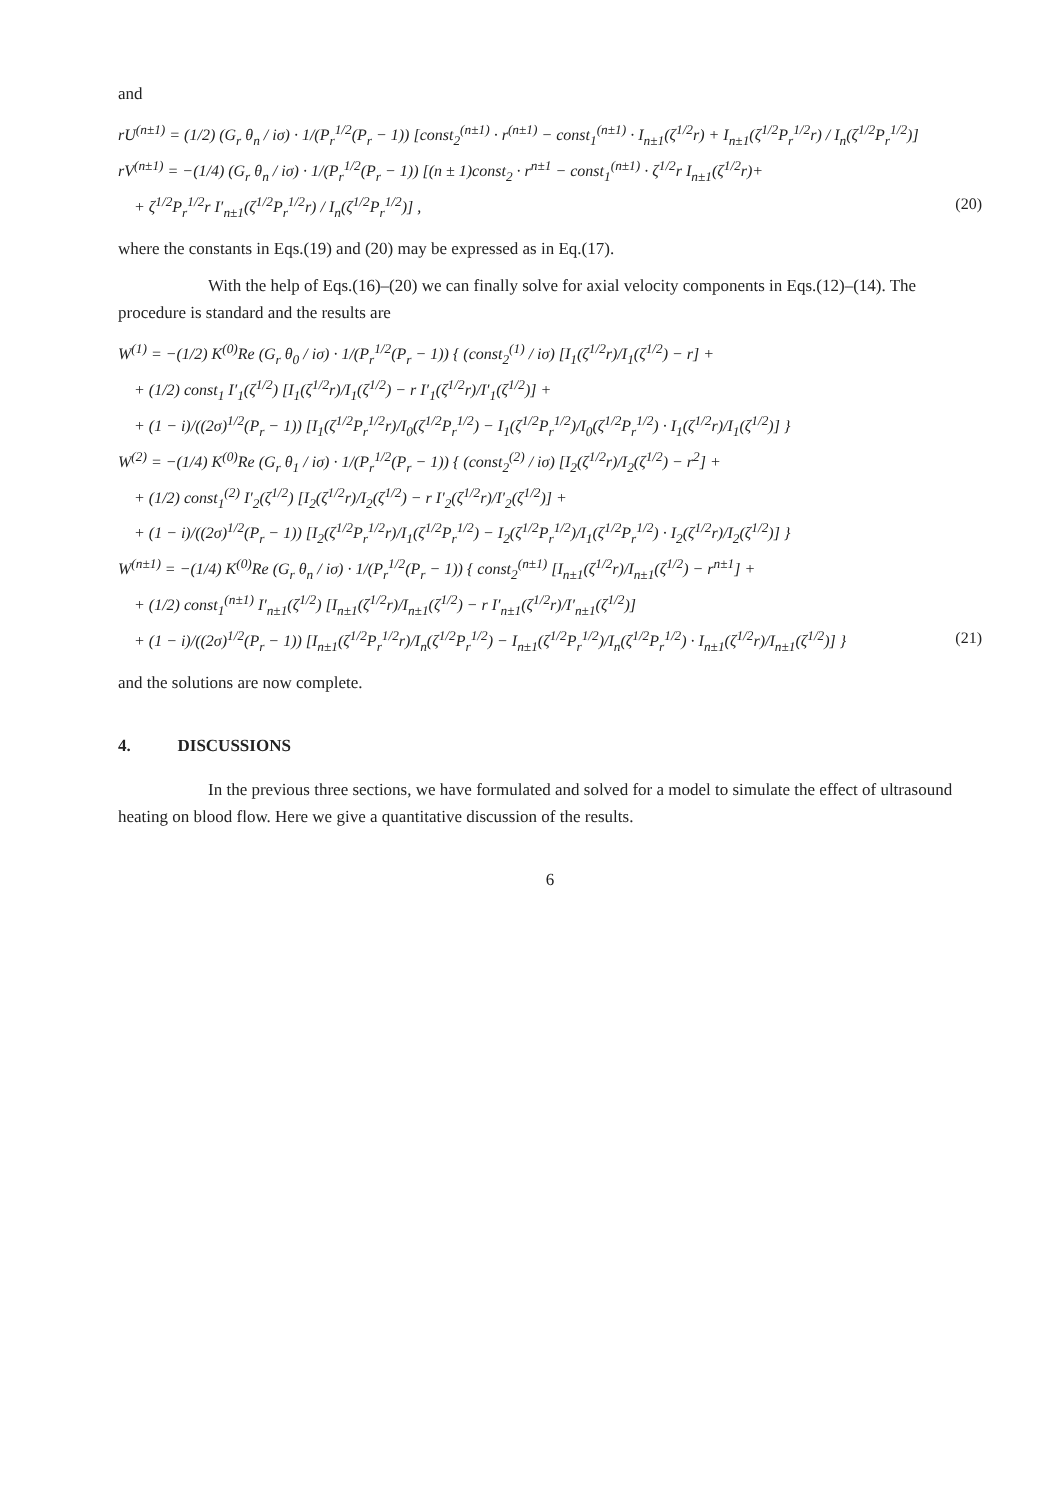and
rU<sup>(n±1)</sup> = (1/2) (G<sub>r</sub> θ<sub>n</sub> / iσ) · 1/(P<sub>r</sub><sup>1/2</sup>(P<sub>r</sub> − 1)) [const<sub>2</sub><sup>(n±1)</sup> · r<sup>(n±1)</sup> − const<sub>1</sub><sup>(n±1)</sup> · I<sub>n±1</sub>(ζ<sup>1/2</sup>r) + I<sub>n±1</sub>(ζ<sup>1/2</sup>P<sub>r</sub><sup>1/2</sup>r) / I<sub>n</sub>(ζ<sup>1/2</sup>P<sub>r</sub><sup>1/2</sup>)]
rV<sup>(n±1)</sup> = −(1/4) (G<sub>r</sub> θ<sub>n</sub> / iσ) · 1/(P<sub>r</sub><sup>1/2</sup>(P<sub>r</sub> − 1)) [(n ± 1)const<sub>2</sub> · r<sup>n±1</sup> − const<sub>1</sub><sup>(n±1)</sup> · ζ<sup>1/2</sup>r I<sub>n±1</sub>(ζ<sup>1/2</sup>r)+
+ ζ<sup>1/2</sup>P<sub>r</sub><sup>1/2</sup>r I′<sub>n±1</sub>(ζ<sup>1/2</sup>P<sub>r</sub><sup>1/2</sup>r) / I<sub>n</sub>(ζ<sup>1/2</sup>P<sub>r</sub><sup>1/2</sup>)] , (20)
where the constants in Eqs.(19) and (20) may be expressed as in Eq.(17).
With the help of Eqs.(16)–(20) we can finally solve for axial velocity components in Eqs.(12)–(14). The procedure is standard and the results are
W<sup>(1)</sup> = −(1/2) K<sup>(0)</sup>Re (G<sub>r</sub> θ<sub>0</sub> / iσ) · 1/(P<sub>r</sub><sup>1/2</sup>(P<sub>r</sub> − 1)) { (const<sub>2</sub><sup>(1)</sup> / iσ) [I<sub>1</sub>(ζ<sup>1/2</sup>r)/I<sub>1</sub>(ζ<sup>1/2</sup>) − r] +
+ (1/2) const<sub>1</sub> I′<sub>1</sub>(ζ<sup>1/2</sup>) [I<sub>1</sub>(ζ<sup>1/2</sup>r)/I<sub>1</sub>(ζ<sup>1/2</sup>) − r I′<sub>1</sub>(ζ<sup>1/2</sup>r)/I′<sub>1</sub>(ζ<sup>1/2</sup>)] +
+ (1 − i)/((2σ)<sup>1/2</sup>(P<sub>r</sub> − 1)) [I<sub>1</sub>(ζ<sup>1/2</sup>P<sub>r</sub><sup>1/2</sup>r)/I<sub>0</sub>(ζ<sup>1/2</sup>P<sub>r</sub><sup>1/2</sup>) − I<sub>1</sub>(ζ<sup>1/2</sup>P<sub>r</sub><sup>1/2</sup>)/I<sub>0</sub>(ζ<sup>1/2</sup>P<sub>r</sub><sup>1/2</sup>) · I<sub>1</sub>(ζ<sup>1/2</sup>r)/I<sub>1</sub>(ζ<sup>1/2</sup>)] }
W<sup>(2)</sup> = −(1/4) K<sup>(0)</sup>Re (G<sub>r</sub> θ<sub>1</sub> / iσ) · 1/(P<sub>r</sub><sup>1/2</sup>(P<sub>r</sub> − 1)) { (const<sub>2</sub><sup>(2)</sup> / iσ) [I<sub>2</sub>(ζ<sup>1/2</sup>r)/I<sub>2</sub>(ζ<sup>1/2</sup>) − r<sup>2</sup>] +
+ (1/2) const<sub>1</sub><sup>(2)</sup> I′<sub>2</sub>(ζ<sup>1/2</sup>) [I<sub>2</sub>(ζ<sup>1/2</sup>r)/I<sub>2</sub>(ζ<sup>1/2</sup>) − r I′<sub>2</sub>(ζ<sup>1/2</sup>r)/I′<sub>2</sub>(ζ<sup>1/2</sup>)] +
+ (1 − i)/((2σ)<sup>1/2</sup>(P<sub>r</sub> − 1)) [I<sub>2</sub>(ζ<sup>1/2</sup>P<sub>r</sub><sup>1/2</sup>r)/I<sub>1</sub>(ζ<sup>1/2</sup>P<sub>r</sub><sup>1/2</sup>) − I<sub>2</sub>(ζ<sup>1/2</sup>P<sub>r</sub><sup>1/2</sup>)/I<sub>1</sub>(ζ<sup>1/2</sup>P<sub>r</sub><sup>1/2</sup>) · I<sub>2</sub>(ζ<sup>1/2</sup>r)/I<sub>2</sub>(ζ<sup>1/2</sup>)] }
W<sup>(n±1)</sup> = −(1/4) K<sup>(0)</sup>Re (G<sub>r</sub> θ<sub>n</sub> / iσ) · 1/(P<sub>r</sub><sup>1/2</sup>(P<sub>r</sub> − 1)) { const<sub>2</sub><sup>(n±1)</sup> [I<sub>n±1</sub>(ζ<sup>1/2</sup>r)/I<sub>n±1</sub>(ζ<sup>1/2</sup>) − r<sup>n±1</sup>] +
+ (1/2) const<sub>1</sub><sup>(n±1)</sup> I′<sub>n±1</sub>(ζ<sup>1/2</sup>) [I<sub>n±1</sub>(ζ<sup>1/2</sup>r)/I<sub>n±1</sub>(ζ<sup>1/2</sup>) − r I′<sub>n±1</sub>(ζ<sup>1/2</sup>r)/I′<sub>n±1</sub>(ζ<sup>1/2</sup>)]
+ (1 − i)/((2σ)<sup>1/2</sup>(P<sub>r</sub> − 1)) [I<sub>n±1</sub>(ζ<sup>1/2</sup>P<sub>r</sub><sup>1/2</sup>r)/I<sub>n</sub>(ζ<sup>1/2</sup>P<sub>r</sub><sup>1/2</sup>) − I<sub>n±1</sub>(ζ<sup>1/2</sup>P<sub>r</sub><sup>1/2</sup>)/I<sub>n</sub>(ζ<sup>1/2</sup>P<sub>r</sub><sup>1/2</sup>) · I<sub>n±1</sub>(ζ<sup>1/2</sup>r)/I<sub>n±1</sub>(ζ<sup>1/2</sup>)] } (21)
and the solutions are now complete.
4. DISCUSSIONS
In the previous three sections, we have formulated and solved for a model to simulate the effect of ultrasound heating on blood flow. Here we give a quantitative discussion of the results.
6